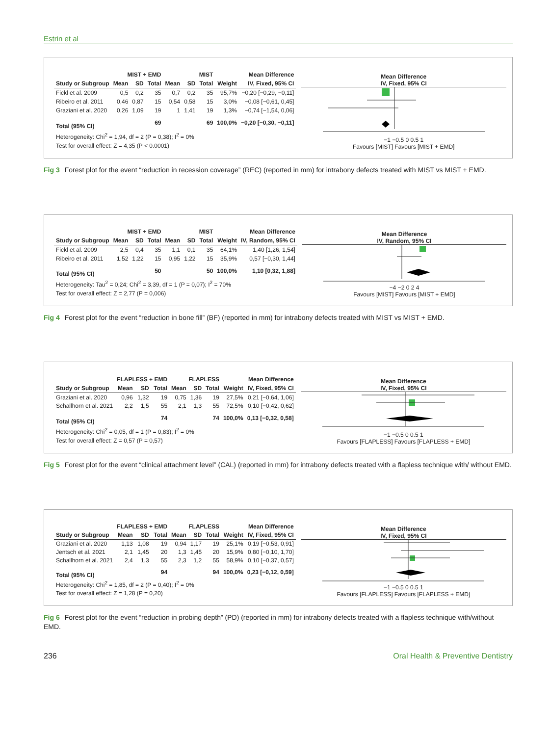Estrin et al
| | MIST + EMD | | | MIST | | | | Mean Difference |
| --- | --- | --- | --- | --- | --- | --- | --- | --- |
| Study or Subgroup | Mean | SD | Total | Mean | SD | Total | Weight | IV, Fixed, 95% CI |
| Fickl et al. 2009 | 0,5 | 0,2 | 35 | 0,7 | 0,2 | 35 | 95,7% | −0,20 [−0,29, −0,11] |
| Ribeiro et al. 2011 | 0,46 | 0,87 | 15 | 0,54 | 0,58 | 15 | 3,0% | −0,08 [−0,61, 0,45] |
| Graziani et al. 2020 | 0,26 | 1,09 | 19 | 1 | 1,41 | 19 | 1,3% | −0,74 [−1,54, 0,06] |
| Total (95% CI) | | | 69 | | | 69 | 100,0% | −0,20 [−0,30, −0,11] |
| Heterogeneity: Chi<sup>2</sup> = 1,94, df = 2 (P = 0,38); I<sup>2</sup> = 0% | | | | | | | | |
| Test for overall effect: Z = 4,35 (P < 0.0001) | | | | | | | | |
Mean Difference
IV, Fixed, 95% CI
−1 −0.5 0 0.5 1
Favours [MIST] Favours [MIST + EMD]
Fig 3 Forest plot for the event “reduction in recession coverage” (REC) (reported in mm) for intrabony defects treated with MIST vs MIST + EMD.
| | MIST + EMD | | | MIST | | | | Mean Difference |
| --- | --- | --- | --- | --- | --- | --- | --- | --- |
| Study or Subgroup | Mean | SD | Total | Mean | SD | Total | Weight | IV, Random, 95% CI |
| Fickl et al. 2009 | 2,5 | 0,4 | 35 | 1,1 | 0,1 | 35 | 64,1% | 1,40 [1,26, 1,54] |
| Ribeiro et al. 2011 | 1,52 | 1,22 | 15 | 0,95 | 1,22 | 15 | 35,9% | 0,57 [−0,30, 1,44] |
| Total (95% CI) | | | 50 | | | 50 | 100,0% | 1,10 [0,32, 1,88] |
| Heterogeneity: Tau<sup>2</sup> = 0,24; Chi<sup>2</sup> = 3,39, df = 1 (P = 0,07); I<sup>2</sup> = 70% | | | | | | | | |
| Test for overall effect: Z = 2,77 (P = 0,006) | | | | | | | | |
Mean Difference
IV, Random, 95% CI
−4 −2 0 2 4
Favours [MIST] Favours [MIST + EMD]
Fig 4 Forest plot for the event “reduction in bone fill” (BF) (reported in mm) for intrabony defects treated with MIST vs MIST + EMD.
| | FLAPLESS + EMD | | | FLAPLESS | | | | Mean Difference |
| --- | --- | --- | --- | --- | --- | --- | --- | --- |
| Study or Subgroup | Mean | SD | Total | Mean | SD | Total | Weight | IV, Fixed, 95% CI |
| Graziani et al. 2020 | 0,96 | 1,32 | 19 | 0,75 | 1,36 | 19 | 27,5% | 0,21 [−0,64, 1,06] |
| Schallhorn et al. 2021 | 2,2 | 1,5 | 55 | 2,1 | 1,3 | 55 | 72,5% | 0,10 [−0,42, 0,62] |
| Total (95% CI) | | | 74 | | | 74 | 100,0% | 0,13 [−0,32, 0,58] |
| Heterogeneity: Chi<sup>2</sup> = 0,05, df = 1 (P = 0,83); I<sup>2</sup> = 0% | | | | | | | | |
| Test for overall effect: Z = 0,57 (P = 0,57) | | | | | | | | |
Mean Difference
IV, Fixed, 95% CI
−1 −0.5 0 0.5 1
Favours [FLAPLESS] Favours [FLAPLESS + EMD]
Fig 5 Forest plot for the event “clinical attachment level” (CAL) (reported in mm) for intrabony defects treated with a flapless technique with/ without EMD.
| | FLAPLESS + EMD | | | FLAPLESS | | | | Mean Difference |
| --- | --- | --- | --- | --- | --- | --- | --- | --- |
| Study or Subgroup | Mean | SD | Total | Mean | SD | Total | Weight | IV, Fixed, 95% CI |
| Graziani et al. 2020 | 1,13 | 1,08 | 19 | 0,94 | 1,17 | 19 | 25,1% | 0,19 [−0,53, 0,91] |
| Jentsch et al. 2021 | 2,1 | 1,45 | 20 | 1,3 | 1,45 | 20 | 15,9% | 0,80 [−0,10, 1,70] |
| Schallhorn et al. 2021 | 2,4 | 1,3 | 55 | 2,3 | 1,2 | 55 | 58,9% | 0,10 [−0,37, 0,57] |
| Total (95% CI) | | | 94 | | | 94 | 100,0% | 0,23 [−0,12, 0,59] |
| Heterogeneity: Chi<sup>2</sup> = 1,85, df = 2 (P = 0,40); I<sup>2</sup> = 0% | | | | | | | | |
| Test for overall effect: Z = 1,28 (P = 0,20) | | | | | | | | |
Mean Difference
IV, Fixed, 95% CI
−1 −0.5 0 0.5 1
Favours [FLAPLESS] Favours [FLAPLESS + EMD]
Fig 6 Forest plot for the event “reduction in probing depth” (PD) (reported in mm) for intrabony defects treated with a flapless technique with/without EMD.
236 Oral Health & Preventive Dentistry